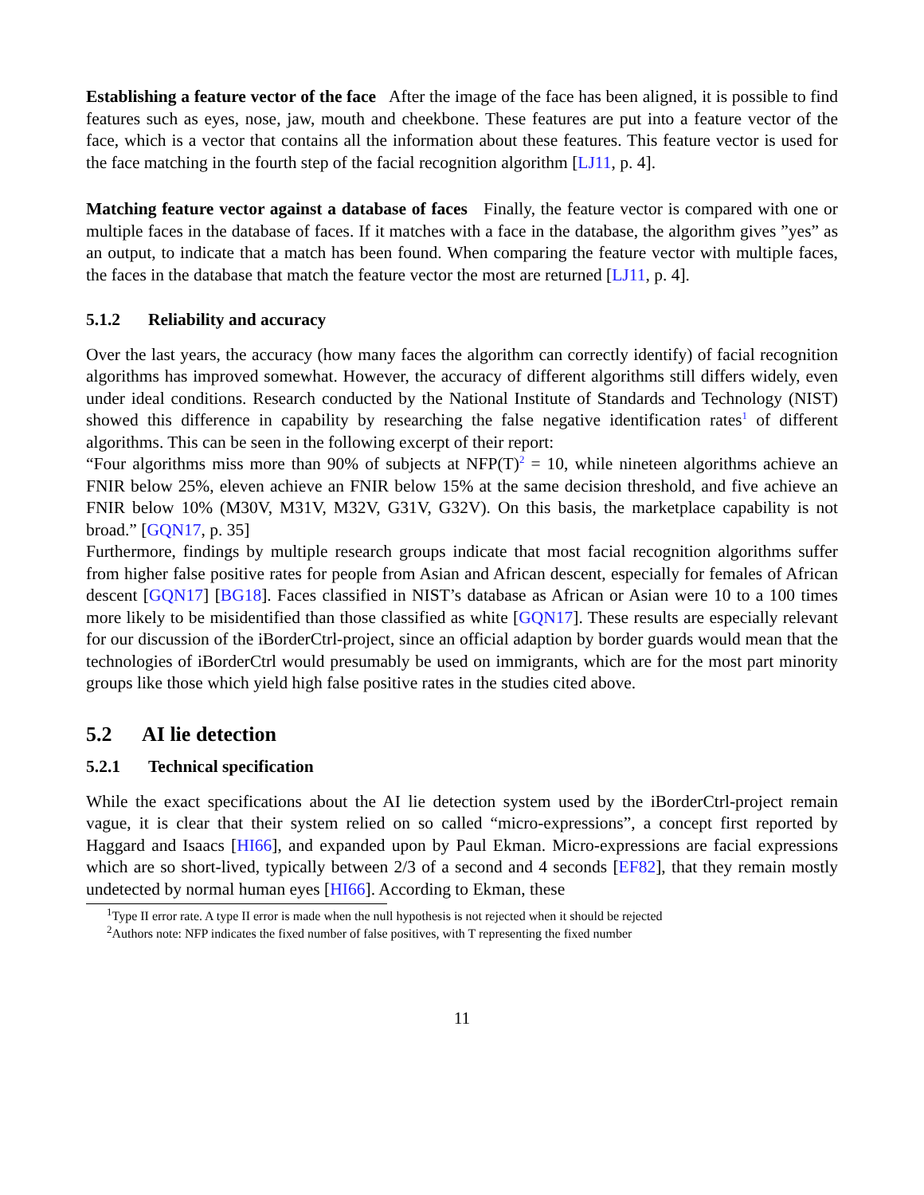Establishing a feature vector of the face After the image of the face has been aligned, it is possible to find features such as eyes, nose, jaw, mouth and cheekbone. These features are put into a feature vector of the face, which is a vector that contains all the information about these features. This feature vector is used for the face matching in the fourth step of the facial recognition algorithm [LJ11, p. 4].
Matching feature vector against a database of faces Finally, the feature vector is compared with one or multiple faces in the database of faces. If it matches with a face in the database, the algorithm gives ”yes” as an output, to indicate that a match has been found. When comparing the feature vector with multiple faces, the faces in the database that match the feature vector the most are returned [LJ11, p. 4].
5.1.2 Reliability and accuracy
Over the last years, the accuracy (how many faces the algorithm can correctly identify) of facial recognition algorithms has improved somewhat. However, the accuracy of different algorithms still differs widely, even under ideal conditions. Research conducted by the National Institute of Standards and Technology (NIST) showed this difference in capability by researching the false negative identification rates<sup>1</sup> of different algorithms. This can be seen in the following excerpt of their report:
“Four algorithms miss more than 90% of subjects at NFP(T)<sup>2</sup> = 10, while nineteen algorithms achieve an FNIR below 25%, eleven achieve an FNIR below 15% at the same decision threshold, and five achieve an FNIR below 10% (M30V, M31V, M32V, G31V, G32V). On this basis, the marketplace capability is not broad.” [GQN17, p. 35]
Furthermore, findings by multiple research groups indicate that most facial recognition algorithms suffer from higher false positive rates for people from Asian and African descent, especially for females of African descent [GQN17] [BG18]. Faces classified in NIST’s database as African or Asian were 10 to a 100 times more likely to be misidentified than those classified as white [GQN17]. These results are especially relevant for our discussion of the iBorderCtrl-project, since an official adaption by border guards would mean that the technologies of iBorderCtrl would presumably be used on immigrants, which are for the most part minority groups like those which yield high false positive rates in the studies cited above.
5.2 AI lie detection
5.2.1 Technical specification
While the exact specifications about the AI lie detection system used by the iBorderCtrl-project remain vague, it is clear that their system relied on so called “micro-expressions”, a concept first reported by Haggard and Isaacs [HI66], and expanded upon by Paul Ekman. Micro-expressions are facial expressions which are so short-lived, typically between 2/3 of a second and 4 seconds [EF82], that they remain mostly undetected by normal human eyes [HI66]. According to Ekman, these
<sup>1</sup> Type II error rate. A type II error is made when the null hypothesis is not rejected when it should be rejected
<sup>2</sup> Authors note: NFP indicates the fixed number of false positives, with T representing the fixed number
11